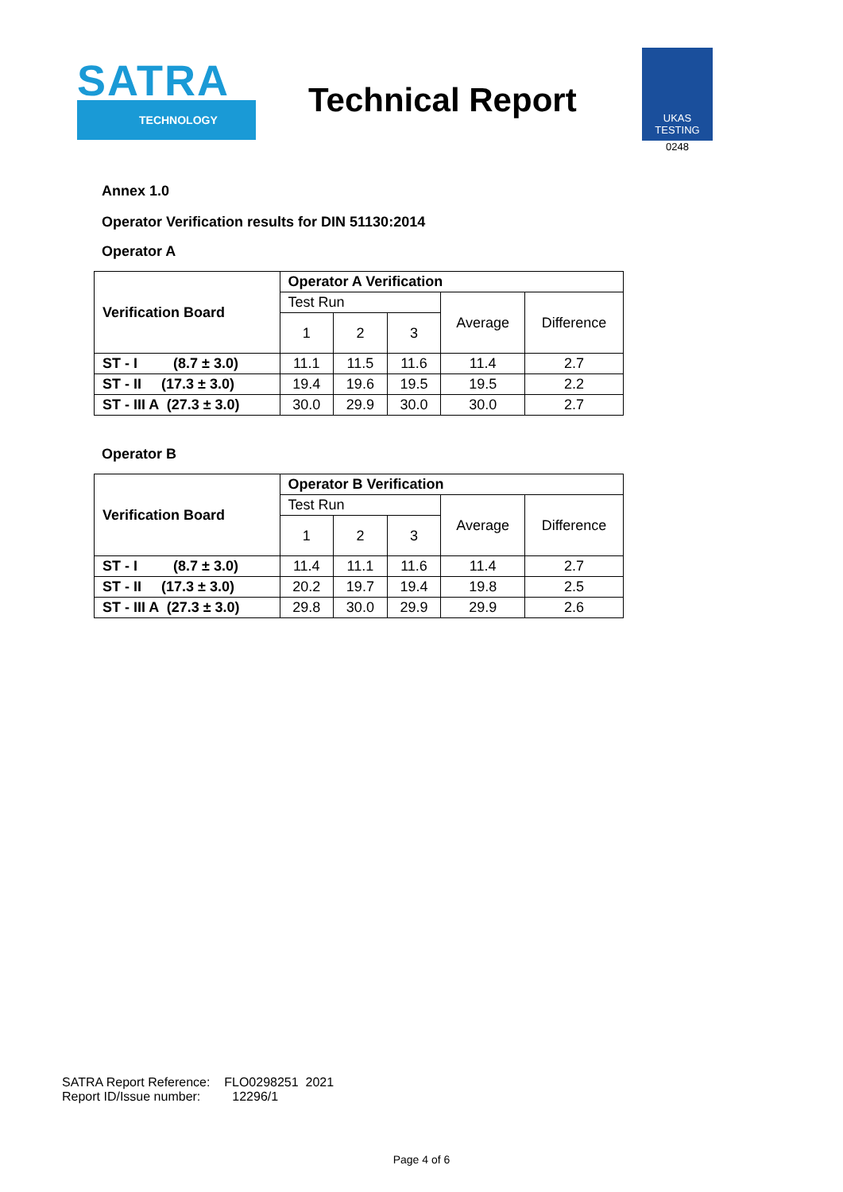SATRA
TECHNOLOGY
Technical Report
UKAS TESTING
0248
Annex 1.0
Operator Verification results for DIN 51130:2014
Operator A
| Verification Board | Operator A Verification | | | | |
| --- | --- | --- | --- | --- | --- |
| | Test Run | | | Average | Difference |
| | 1 | 2 | 3 | | |
| ST - I (8.7 ± 3.0) | 11.1 | 11.5 | 11.6 | 11.4 | 2.7 |
| ST - II (17.3 ± 3.0) | 19.4 | 19.6 | 19.5 | 19.5 | 2.2 |
| ST - III A (27.3 ± 3.0) | 30.0 | 29.9 | 30.0 | 30.0 | 2.7 |
Operator B
| Verification Board | Operator B Verification | | | | |
| --- | --- | --- | --- | --- | --- |
| | Test Run | | | Average | Difference |
| | 1 | 2 | 3 | | |
| ST - I (8.7 ± 3.0) | 11.4 | 11.1 | 11.6 | 11.4 | 2.7 |
| ST - II (17.3 ± 3.0) | 20.2 | 19.7 | 19.4 | 19.8 | 2.5 |
| ST - III A (27.3 ± 3.0) | 29.8 | 30.0 | 29.9 | 29.9 | 2.6 |
SATRA Report Reference: FLO0298251 2021
Report ID/Issue number: 12296/1
Page 4 of 6